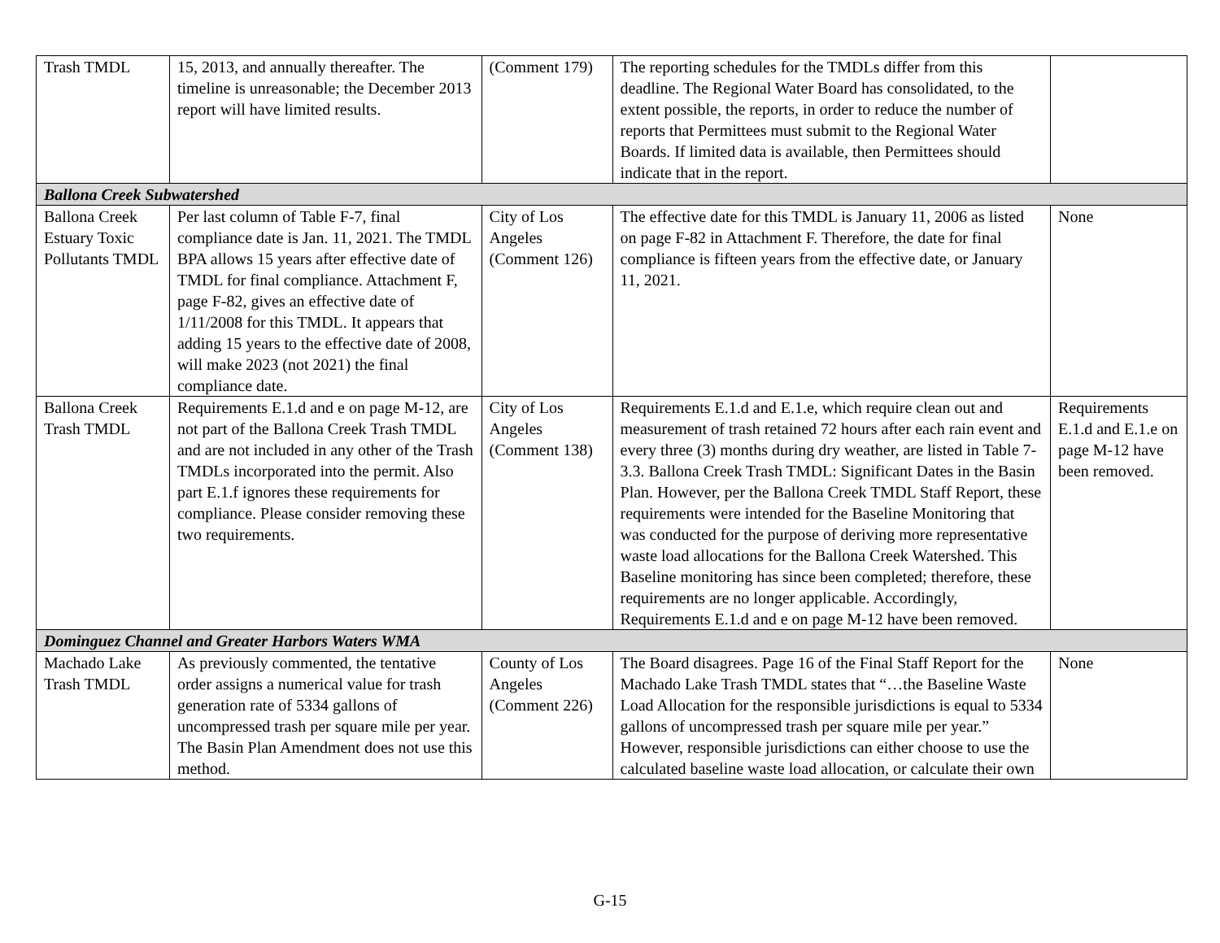| Trash TMDL | 15, 2013, and annually thereafter. The timeline is unreasonable; the December 2013 report will have limited results. | (Comment 179) | The reporting schedules for the TMDLs differ from this deadline. The Regional Water Board has consolidated, to the extent possible, the reports, in order to reduce the number of reports that Permittees must submit to the Regional Water Boards. If limited data is available, then Permittees should indicate that in the report. | |
| Ballona Creek Subwatershed | | | | |
| Ballona Creek Estuary Toxic Pollutants TMDL | Per last column of Table F-7, final compliance date is Jan. 11, 2021. The TMDL BPA allows 15 years after effective date of TMDL for final compliance. Attachment F, page F-82, gives an effective date of 1/11/2008 for this TMDL. It appears that adding 15 years to the effective date of 2008, will make 2023 (not 2021) the final compliance date. | City of Los Angeles (Comment 126) | The effective date for this TMDL is January 11, 2006 as listed on page F-82 in Attachment F. Therefore, the date for final compliance is fifteen years from the effective date, or January 11, 2021. | None |
| Ballona Creek Trash TMDL | Requirements E.1.d and e on page M-12, are not part of the Ballona Creek Trash TMDL and are not included in any other of the Trash TMDLs incorporated into the permit. Also part E.1.f ignores these requirements for compliance. Please consider removing these two requirements. | City of Los Angeles (Comment 138) | Requirements E.1.d and E.1.e, which require clean out and measurement of trash retained 72 hours after each rain event and every three (3) months during dry weather, are listed in Table 7-3.3. Ballona Creek Trash TMDL: Significant Dates in the Basin Plan. However, per the Ballona Creek TMDL Staff Report, these requirements were intended for the Baseline Monitoring that was conducted for the purpose of deriving more representative waste load allocations for the Ballona Creek Watershed. This Baseline monitoring has since been completed; therefore, these requirements are no longer applicable. Accordingly, Requirements E.1.d and e on page M-12 have been removed. | Requirements E.1.d and E.1.e on page M-12 have been removed. |
| Dominguez Channel and Greater Harbors Waters WMA | | | | |
| Machado Lake Trash TMDL | As previously commented, the tentative order assigns a numerical value for trash generation rate of 5334 gallons of uncompressed trash per square mile per year. The Basin Plan Amendment does not use this method. | County of Los Angeles (Comment 226) | The Board disagrees. Page 16 of the Final Staff Report for the Machado Lake Trash TMDL states that “…the Baseline Waste Load Allocation for the responsible jurisdictions is equal to 5334 gallons of uncompressed trash per square mile per year.” However, responsible jurisdictions can either choose to use the calculated baseline waste load allocation, or calculate their own | None |
G-15